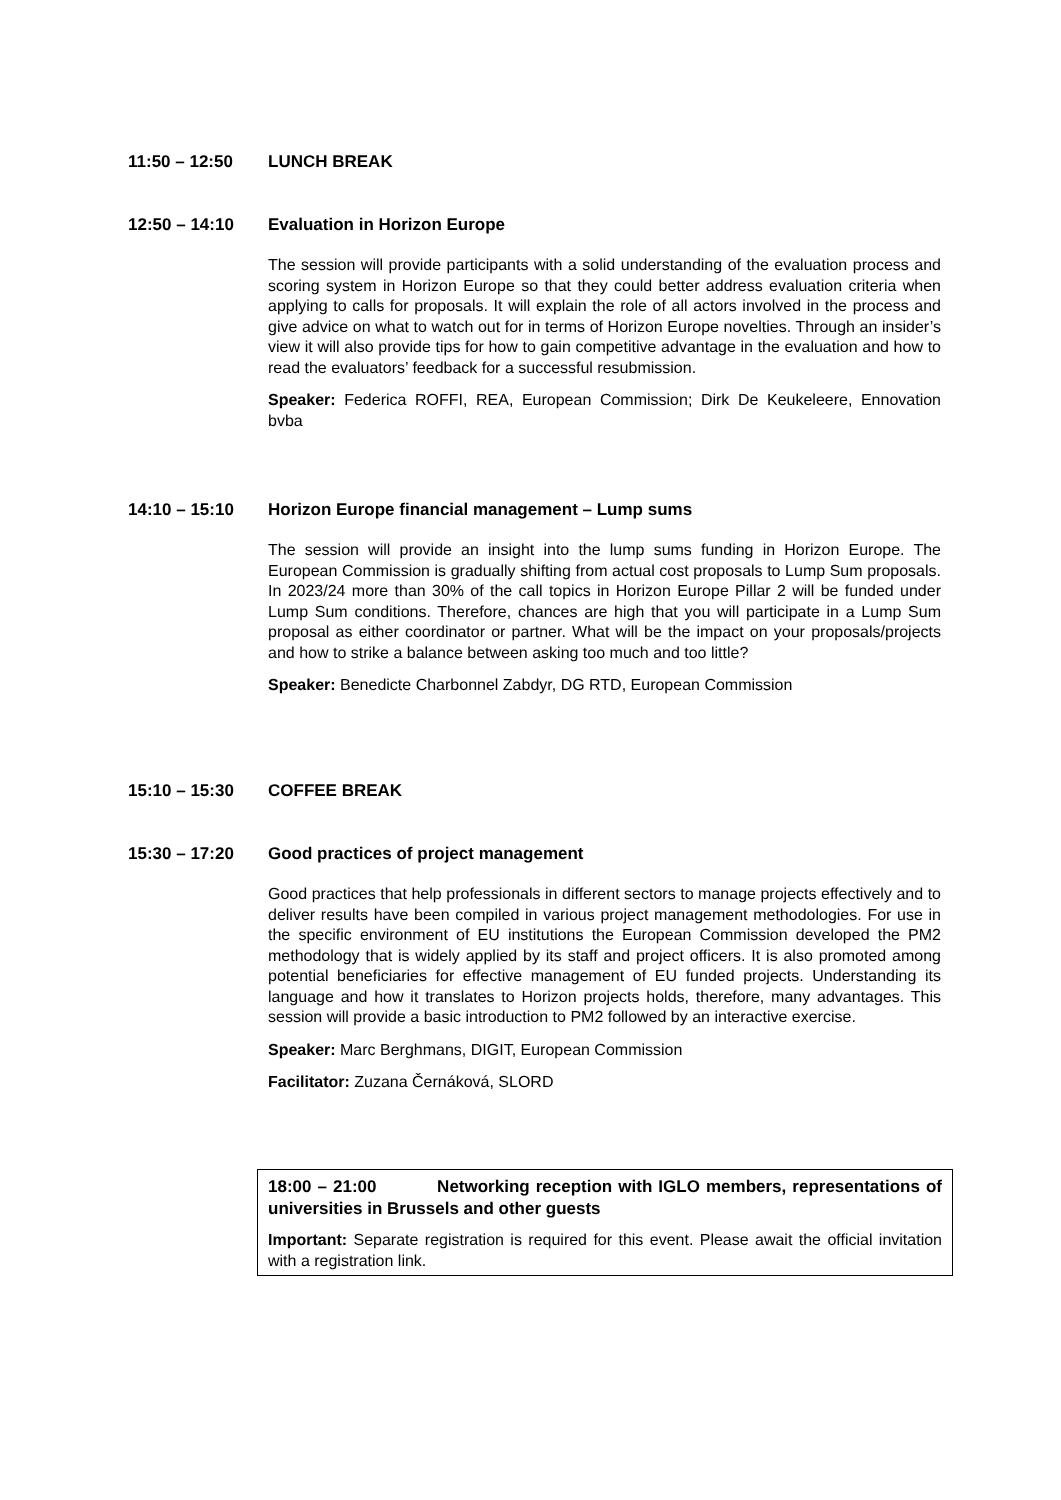11:50 – 12:50 LUNCH BREAK
12:50 – 14:10 Evaluation in Horizon Europe
The session will provide participants with a solid understanding of the evaluation process and scoring system in Horizon Europe so that they could better address evaluation criteria when applying to calls for proposals. It will explain the role of all actors involved in the process and give advice on what to watch out for in terms of Horizon Europe novelties. Through an insider’s view it will also provide tips for how to gain competitive advantage in the evaluation and how to read the evaluators’ feedback for a successful resubmission.
Speaker: Federica ROFFI, REA, European Commission; Dirk De Keukeleere, Ennovation bvba
14:10 – 15:10 Horizon Europe financial management – Lump sums
The session will provide an insight into the lump sums funding in Horizon Europe. The European Commission is gradually shifting from actual cost proposals to Lump Sum proposals. In 2023/24 more than 30% of the call topics in Horizon Europe Pillar 2 will be funded under Lump Sum conditions. Therefore, chances are high that you will participate in a Lump Sum proposal as either coordinator or partner. What will be the impact on your proposals/projects and how to strike a balance between asking too much and too little?
Speaker: Benedicte Charbonnel Zabdyr, DG RTD, European Commission
15:10 – 15:30 COFFEE BREAK
15:30 – 17:20 Good practices of project management
Good practices that help professionals in different sectors to manage projects effectively and to deliver results have been compiled in various project management methodologies. For use in the specific environment of EU institutions the European Commission developed the PM2 methodology that is widely applied by its staff and project officers. It is also promoted among potential beneficiaries for effective management of EU funded projects. Understanding its language and how it translates to Horizon projects holds, therefore, many advantages. This session will provide a basic introduction to PM2 followed by an interactive exercise.
Speaker: Marc Berghmans, DIGIT, European Commission
Facilitator: Zuzana Černáková, SLORD
18:00 – 21:00 Networking reception with IGLO members, representations of universities in Brussels and other guests
Important: Separate registration is required for this event. Please await the official invitation with a registration link.